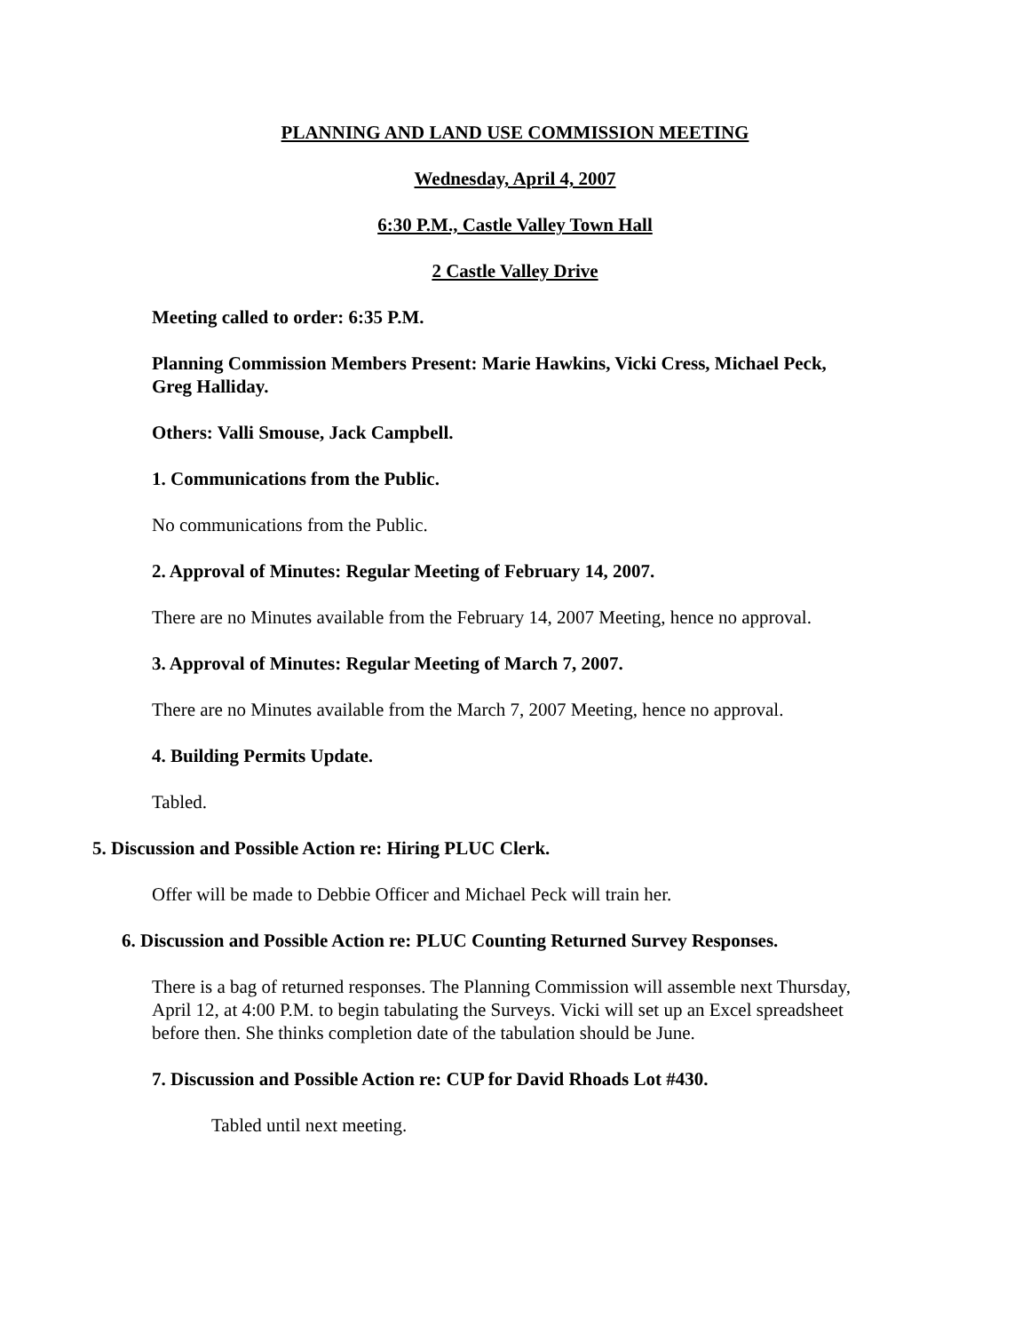PLANNING AND LAND USE COMMISSION MEETING
Wednesday, April 4, 2007
6:30 P.M., Castle Valley Town Hall
2 Castle Valley Drive
Meeting called to order: 6:35 P.M.
Planning Commission Members Present: Marie Hawkins, Vicki Cress, Michael Peck, Greg Halliday.
Others: Valli Smouse, Jack Campbell.
1. Communications from the Public.
No communications from the Public.
2. Approval of Minutes: Regular Meeting of February 14, 2007.
There are no Minutes available from the February 14, 2007 Meeting, hence no approval.
3. Approval of Minutes: Regular Meeting of March 7, 2007.
There are no Minutes available from the March 7, 2007 Meeting, hence no approval.
4. Building Permits Update.
Tabled.
5. Discussion and Possible Action re: Hiring PLUC Clerk.
Offer will be made to Debbie Officer and Michael Peck will train her.
6. Discussion and Possible Action re: PLUC Counting Returned Survey Responses.
There is a bag of returned responses. The Planning Commission will assemble next Thursday, April 12, at 4:00 P.M. to begin tabulating the Surveys. Vicki will set up an Excel spreadsheet before then. She thinks completion date of the tabulation should be June.
7. Discussion and Possible Action re: CUP for David Rhoads Lot #430.
Tabled until next meeting.